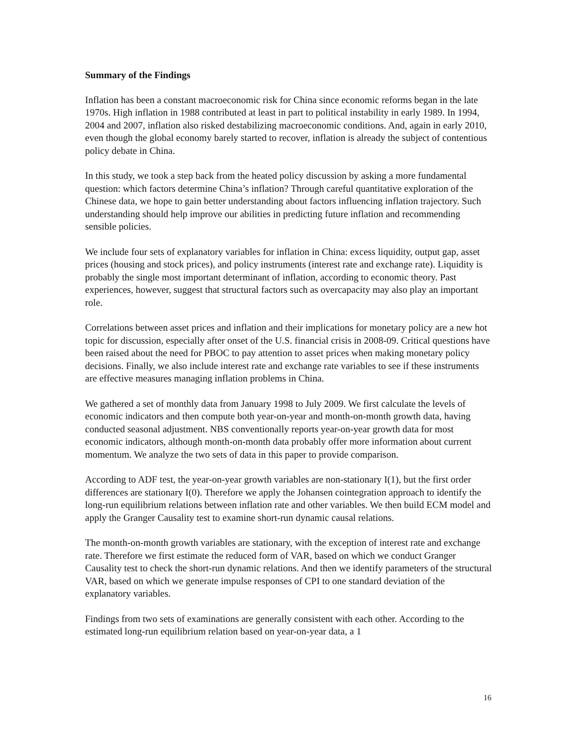Summary of the Findings
Inflation has been a constant macroeconomic risk for China since economic reforms began in the late 1970s. High inflation in 1988 contributed at least in part to political instability in early 1989. In 1994, 2004 and 2007, inflation also risked destabilizing macroeconomic conditions. And, again in early 2010, even though the global economy barely started to recover, inflation is already the subject of contentious policy debate in China.
In this study, we took a step back from the heated policy discussion by asking a more fundamental question: which factors determine China’s inflation? Through careful quantitative exploration of the Chinese data, we hope to gain better understanding about factors influencing inflation trajectory. Such understanding should help improve our abilities in predicting future inflation and recommending sensible policies.
We include four sets of explanatory variables for inflation in China: excess liquidity, output gap, asset prices (housing and stock prices), and policy instruments (interest rate and exchange rate). Liquidity is probably the single most important determinant of inflation, according to economic theory. Past experiences, however, suggest that structural factors such as overcapacity may also play an important role.
Correlations between asset prices and inflation and their implications for monetary policy are a new hot topic for discussion, especially after onset of the U.S. financial crisis in 2008-09. Critical questions have been raised about the need for PBOC to pay attention to asset prices when making monetary policy decisions. Finally, we also include interest rate and exchange rate variables to see if these instruments are effective measures managing inflation problems in China.
We gathered a set of monthly data from January 1998 to July 2009. We first calculate the levels of economic indicators and then compute both year-on-year and month-on-month growth data, having conducted seasonal adjustment. NBS conventionally reports year-on-year growth data for most economic indicators, although month-on-month data probably offer more information about current momentum. We analyze the two sets of data in this paper to provide comparison.
According to ADF test, the year-on-year growth variables are non-stationary I(1), but the first order differences are stationary I(0). Therefore we apply the Johansen cointegration approach to identify the long-run equilibrium relations between inflation rate and other variables. We then build ECM model and apply the Granger Causality test to examine short-run dynamic causal relations.
The month-on-month growth variables are stationary, with the exception of interest rate and exchange rate. Therefore we first estimate the reduced form of VAR, based on which we conduct Granger Causality test to check the short-run dynamic relations. And then we identify parameters of the structural VAR, based on which we generate impulse responses of CPI to one standard deviation of the explanatory variables.
Findings from two sets of examinations are generally consistent with each other. According to the estimated long-run equilibrium relation based on year-on-year data, a 1
16